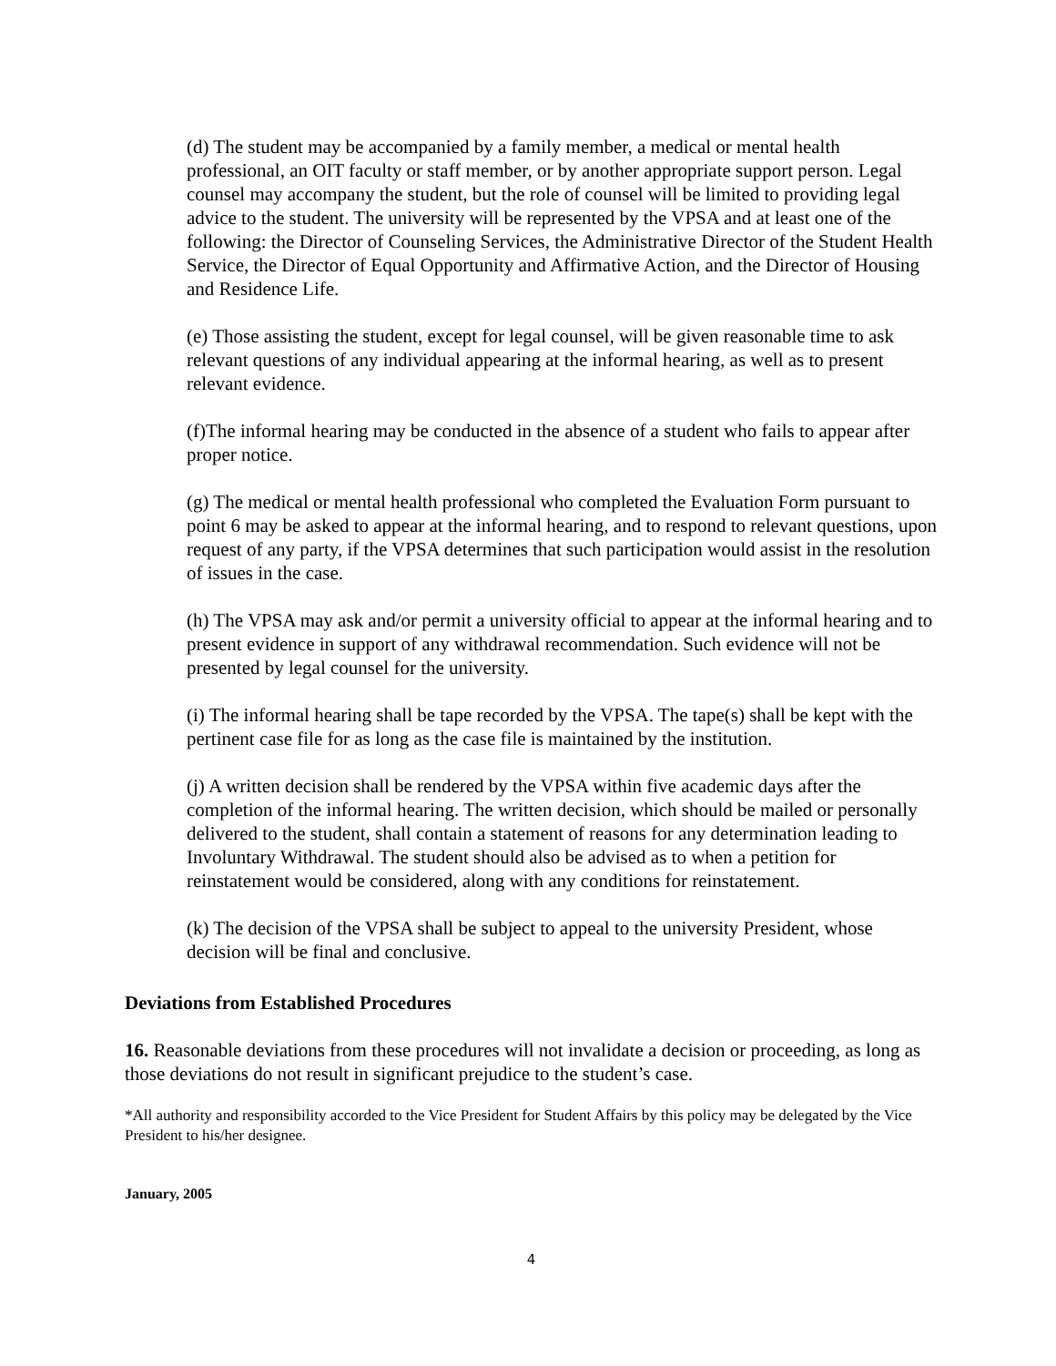(d) The student may be accompanied by a family member, a medical or mental health professional, an OIT faculty or staff member, or by another appropriate support person. Legal counsel may accompany the student, but the role of counsel will be limited to providing legal advice to the student. The university will be represented by the VPSA and at least one of the following: the Director of Counseling Services, the Administrative Director of the Student Health Service, the Director of Equal Opportunity and Affirmative Action, and the Director of Housing and Residence Life.
(e) Those assisting the student, except for legal counsel, will be given reasonable time to ask relevant questions of any individual appearing at the informal hearing, as well as to present relevant evidence.
(f)The informal hearing may be conducted in the absence of a student who fails to appear after proper notice.
(g) The medical or mental health professional who completed the Evaluation Form pursuant to point 6 may be asked to appear at the informal hearing, and to respond to relevant questions, upon request of any party, if the VPSA determines that such participation would assist in the resolution of issues in the case.
(h) The VPSA may ask and/or permit a university official to appear at the informal hearing and to present evidence in support of any withdrawal recommendation. Such evidence will not be presented by legal counsel for the university.
(i) The informal hearing shall be tape recorded by the VPSA. The tape(s) shall be kept with the pertinent case file for as long as the case file is maintained by the institution.
(j) A written decision shall be rendered by the VPSA within five academic days after the completion of the informal hearing. The written decision, which should be mailed or personally delivered to the student, shall contain a statement of reasons for any determination leading to Involuntary Withdrawal. The student should also be advised as to when a petition for reinstatement would be considered, along with any conditions for reinstatement.
(k) The decision of the VPSA shall be subject to appeal to the university President, whose decision will be final and conclusive.
Deviations from Established Procedures
16. Reasonable deviations from these procedures will not invalidate a decision or proceeding, as long as those deviations do not result in significant prejudice to the student’s case.
*All authority and responsibility accorded to the Vice President for Student Affairs by this policy may be delegated by the Vice President to his/her designee.
January, 2005
4